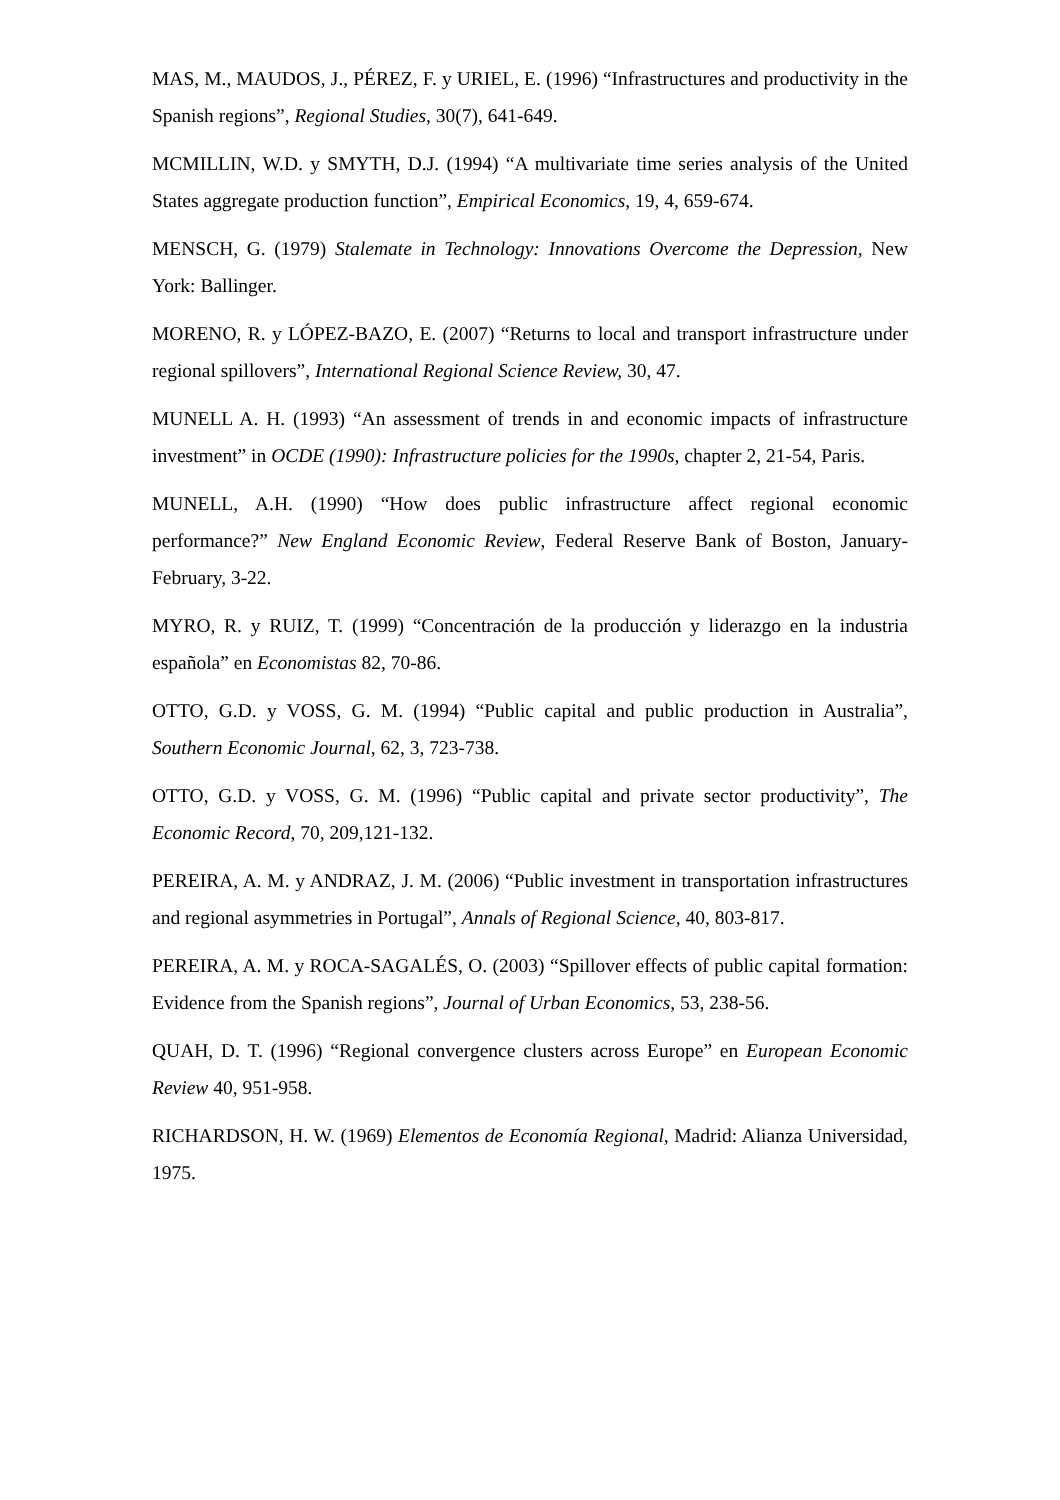MAS, M., MAUDOS, J., PÉREZ, F. y URIEL, E. (1996) “Infrastructures and productivity in the Spanish regions”, Regional Studies, 30(7), 641-649.
MCMILLIN, W.D. y SMYTH, D.J. (1994) “A multivariate time series analysis of the United States aggregate production function”, Empirical Economics, 19, 4, 659-674.
MENSCH, G. (1979) Stalemate in Technology: Innovations Overcome the Depression, New York: Ballinger.
MORENO, R. y LÓPEZ-BAZO, E. (2007) “Returns to local and transport infrastructure under regional spillovers”, International Regional Science Review, 30, 47.
MUNELL A. H. (1993) “An assessment of trends in and economic impacts of infrastructure investment” in OCDE (1990): Infrastructure policies for the 1990s, chapter 2, 21-54, Paris.
MUNELL, A.H. (1990) “How does public infrastructure affect regional economic performance?” New England Economic Review, Federal Reserve Bank of Boston, January-February, 3-22.
MYRO, R. y RUIZ, T. (1999) “Concentración de la producción y liderazgo en la industria española” en Economistas 82, 70-86.
OTTO, G.D. y VOSS, G. M. (1994) “Public capital and public production in Australia”, Southern Economic Journal, 62, 3, 723-738.
OTTO, G.D. y VOSS, G. M. (1996) “Public capital and private sector productivity”, The Economic Record, 70, 209,121-132.
PEREIRA, A. M. y ANDRAZ, J. M. (2006) “Public investment in transportation infrastructures and regional asymmetries in Portugal”, Annals of Regional Science, 40, 803-817.
PEREIRA, A. M. y ROCA-SAGALÉS, O. (2003) “Spillover effects of public capital formation: Evidence from the Spanish regions”, Journal of Urban Economics, 53, 238-56.
QUAH, D. T. (1996) “Regional convergence clusters across Europe” en European Economic Review 40, 951-958.
RICHARDSON, H. W. (1969) Elementos de Economía Regional, Madrid: Alianza Universidad, 1975.